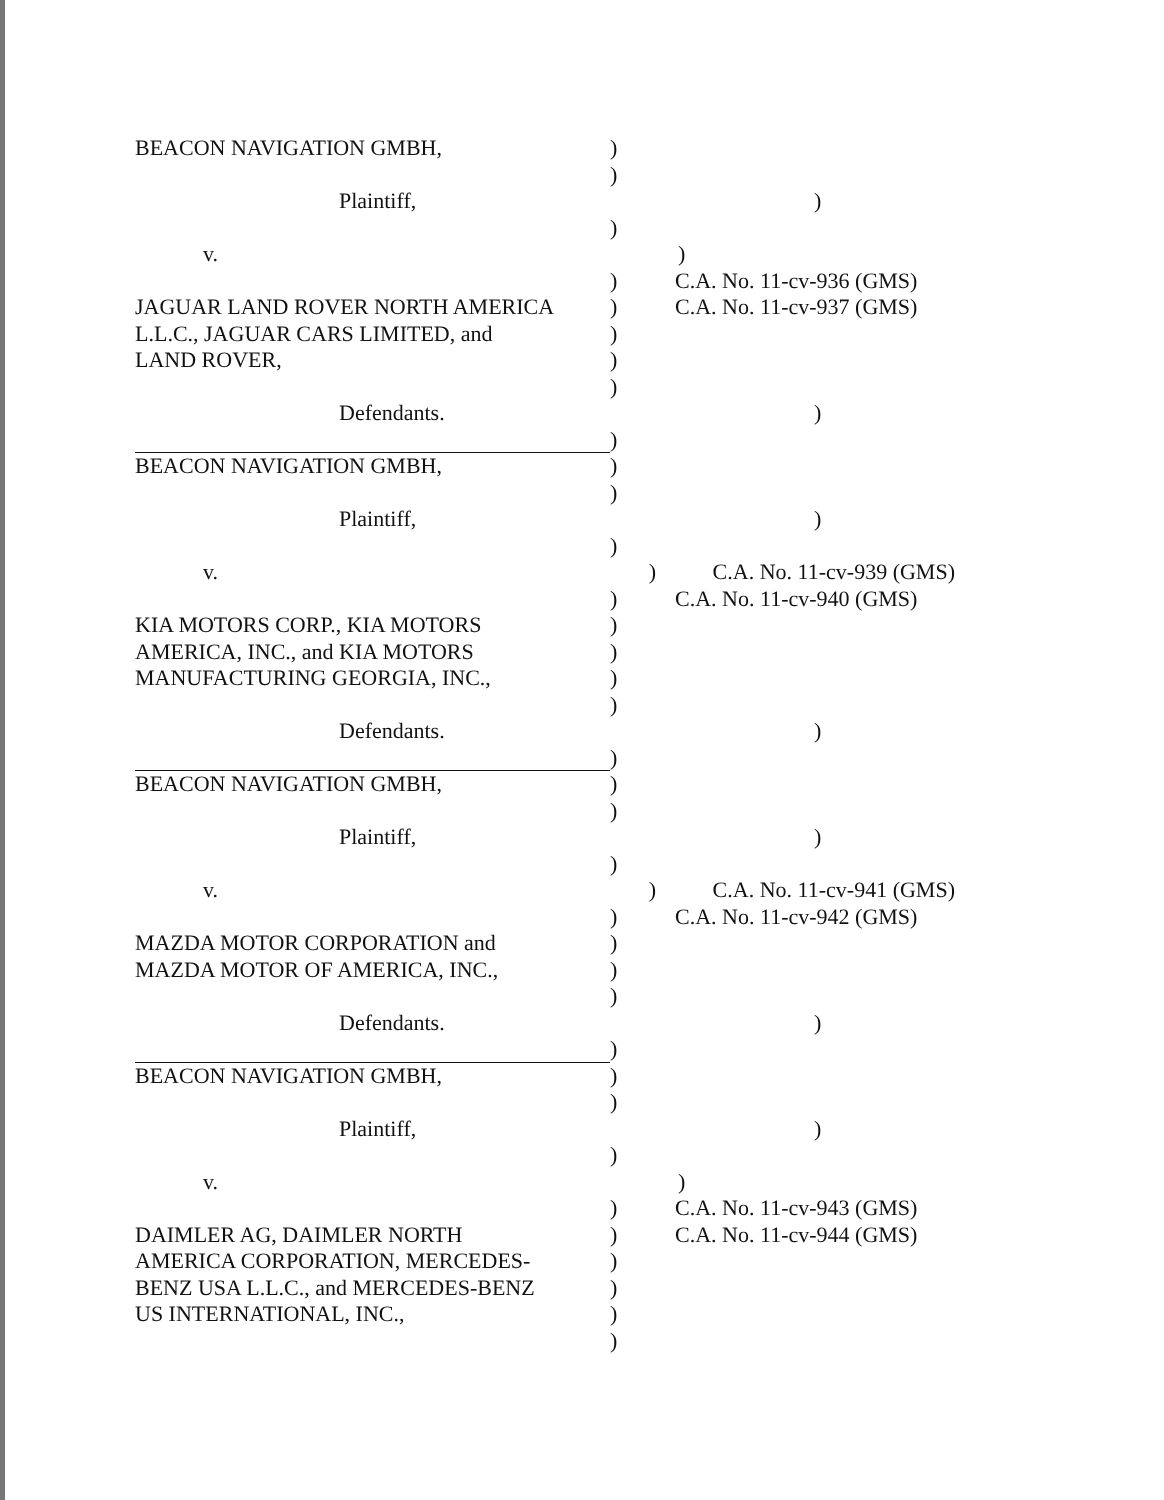BEACON NAVIGATION GMBH, )
)
Plaintiff, )
)
v. )
) C.A. No. 11-cv-936 (GMS)
JAGUAR LAND ROVER NORTH AMERICA ) C.A. No. 11-cv-937 (GMS)
L.L.C., JAGUAR CARS LIMITED, and )
LAND ROVER, )
)
Defendants. )
)
BEACON NAVIGATION GMBH, )
)
Plaintiff, )
)
v. ) C.A. No. 11-cv-939 (GMS)
) C.A. No. 11-cv-940 (GMS)
KIA MOTORS CORP., KIA MOTORS )
AMERICA, INC., and KIA MOTORS )
MANUFACTURING GEORGIA, INC., )
)
Defendants. )
)
BEACON NAVIGATION GMBH, )
)
Plaintiff, )
)
v. ) C.A. No. 11-cv-941 (GMS)
) C.A. No. 11-cv-942 (GMS)
MAZDA MOTOR CORPORATION and )
MAZDA MOTOR OF AMERICA, INC., )
)
Defendants. )
)
BEACON NAVIGATION GMBH, )
)
Plaintiff, )
)
v. )
) C.A. No. 11-cv-943 (GMS)
DAIMLER AG, DAIMLER NORTH ) C.A. No. 11-cv-944 (GMS)
AMERICA CORPORATION, MERCEDES- )
BENZ USA L.L.C., and MERCEDES-BENZ )
US INTERNATIONAL, INC., )
)